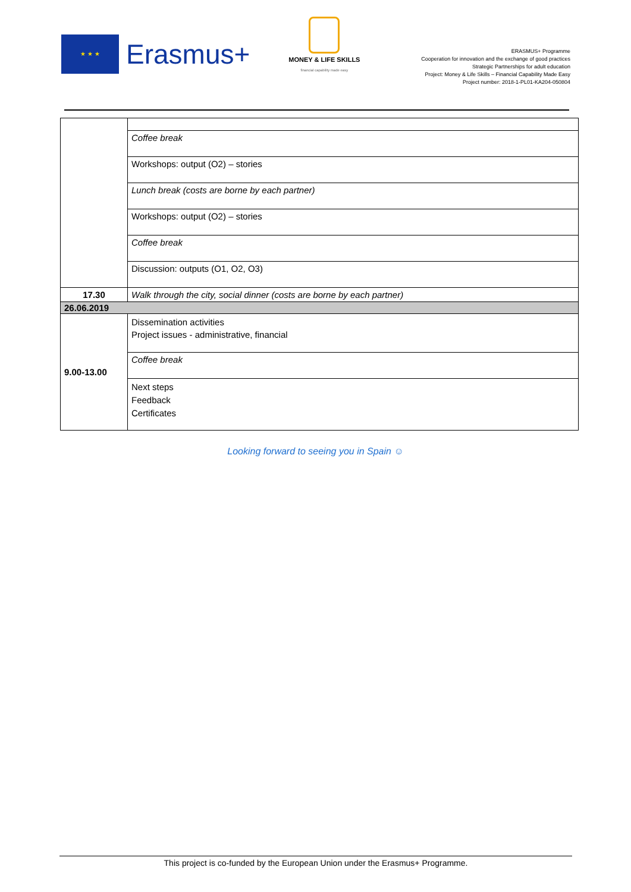★ ★ ★
Erasmus+
MONEY & LIFE SKILLS
financial capability made easy
ERASMUS+ Programme
Cooperation for innovation and the exchange of good practices
Strategic Partnerships for adult education
Project: Money & Life Skills – Financial Capability Made Easy
Project number: 2018-1-PL01-KA204-050804
| | Coffee break |
| | Workshops: output (O2) – stories |
| | Lunch break (costs are borne by each partner) |
| | Workshops: output (O2) – stories |
| | Coffee break |
| | Discussion: outputs (O1, O2, O3) |
| 17.30 | Walk through the city, social dinner (costs are borne by each partner) |
| 26.06.2019 | |
| 9.00-13.00 | Dissemination activities Project issues - administrative, financial |
| | Coffee break |
| | Next steps Feedback Certificates |
Looking forward to seeing you in Spain ☺
This project is co-funded by the European Union under the Erasmus+ Programme.